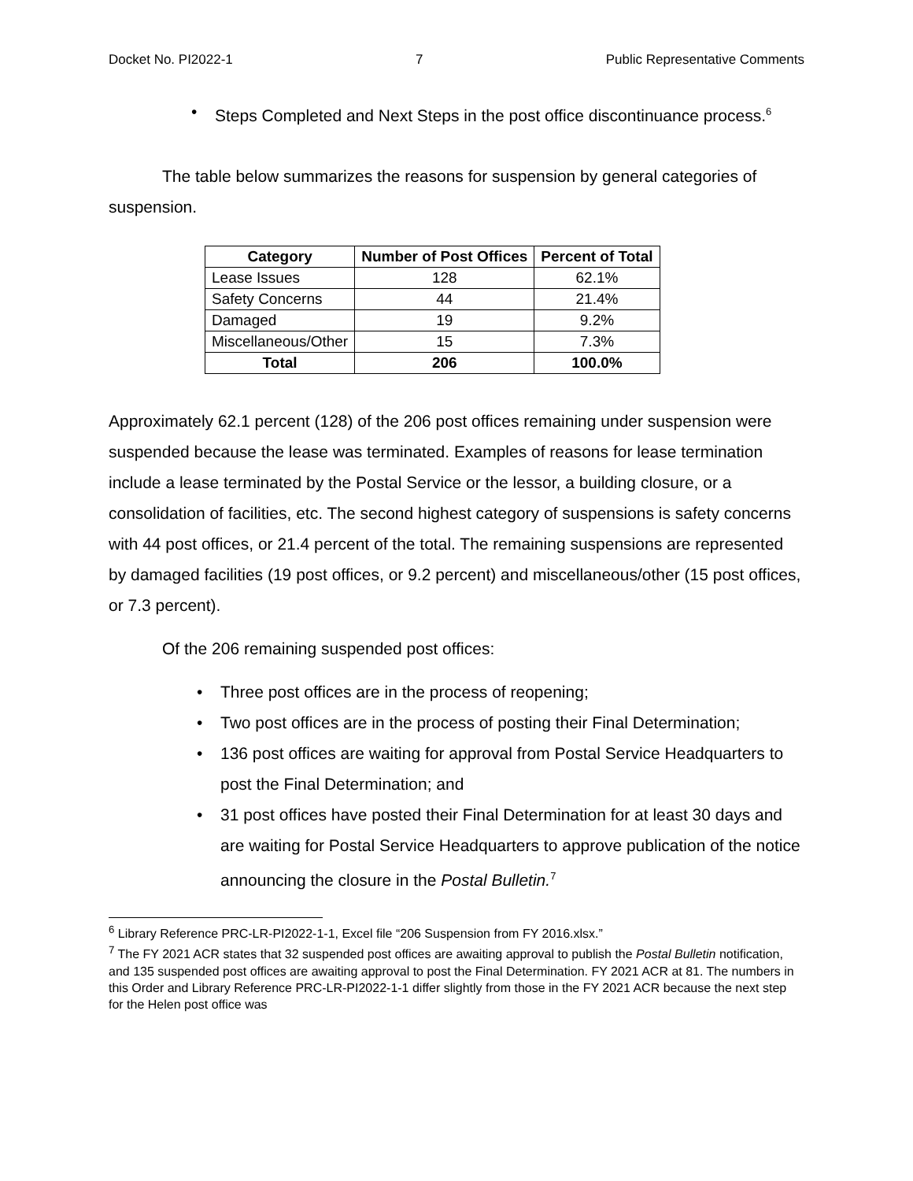Docket No. PI2022-1 7 Public Representative Comments
• Steps Completed and Next Steps in the post office discontinuance process.<sup>6</sup>
The table below summarizes the reasons for suspension by general categories of suspension.
| Category | Number of Post Offices | Percent of Total |
| --- | --- | --- |
| Lease Issues | 128 | 62.1% |
| Safety Concerns | 44 | 21.4% |
| Damaged | 19 | 9.2% |
| Miscellaneous/Other | 15 | 7.3% |
| Total | 206 | 100.0% |
Approximately 62.1 percent (128) of the 206 post offices remaining under suspension were suspended because the lease was terminated. Examples of reasons for lease termination include a lease terminated by the Postal Service or the lessor, a building closure, or a consolidation of facilities, etc. The second highest category of suspensions is safety concerns with 44 post offices, or 21.4 percent of the total. The remaining suspensions are represented by damaged facilities (19 post offices, or 9.2 percent) and miscellaneous/other (15 post offices, or 7.3 percent).
Of the 206 remaining suspended post offices:
• Three post offices are in the process of reopening;
• Two post offices are in the process of posting their Final Determination;
• 136 post offices are waiting for approval from Postal Service Headquarters to post the Final Determination; and
• 31 post offices have posted their Final Determination for at least 30 days and are waiting for Postal Service Headquarters to approve publication of the notice announcing the closure in the Postal Bulletin.<sup>7</sup>
<sup>6</sup> Library Reference PRC-LR-PI2022-1-1, Excel file “206 Suspension from FY 2016.xlsx.”
<sup>7</sup> The FY 2021 ACR states that 32 suspended post offices are awaiting approval to publish the Postal Bulletin notification, and 135 suspended post offices are awaiting approval to post the Final Determination. FY 2021 ACR at 81. The numbers in this Order and Library Reference PRC-LR-PI2022-1-1 differ slightly from those in the FY 2021 ACR because the next step for the Helen post office was